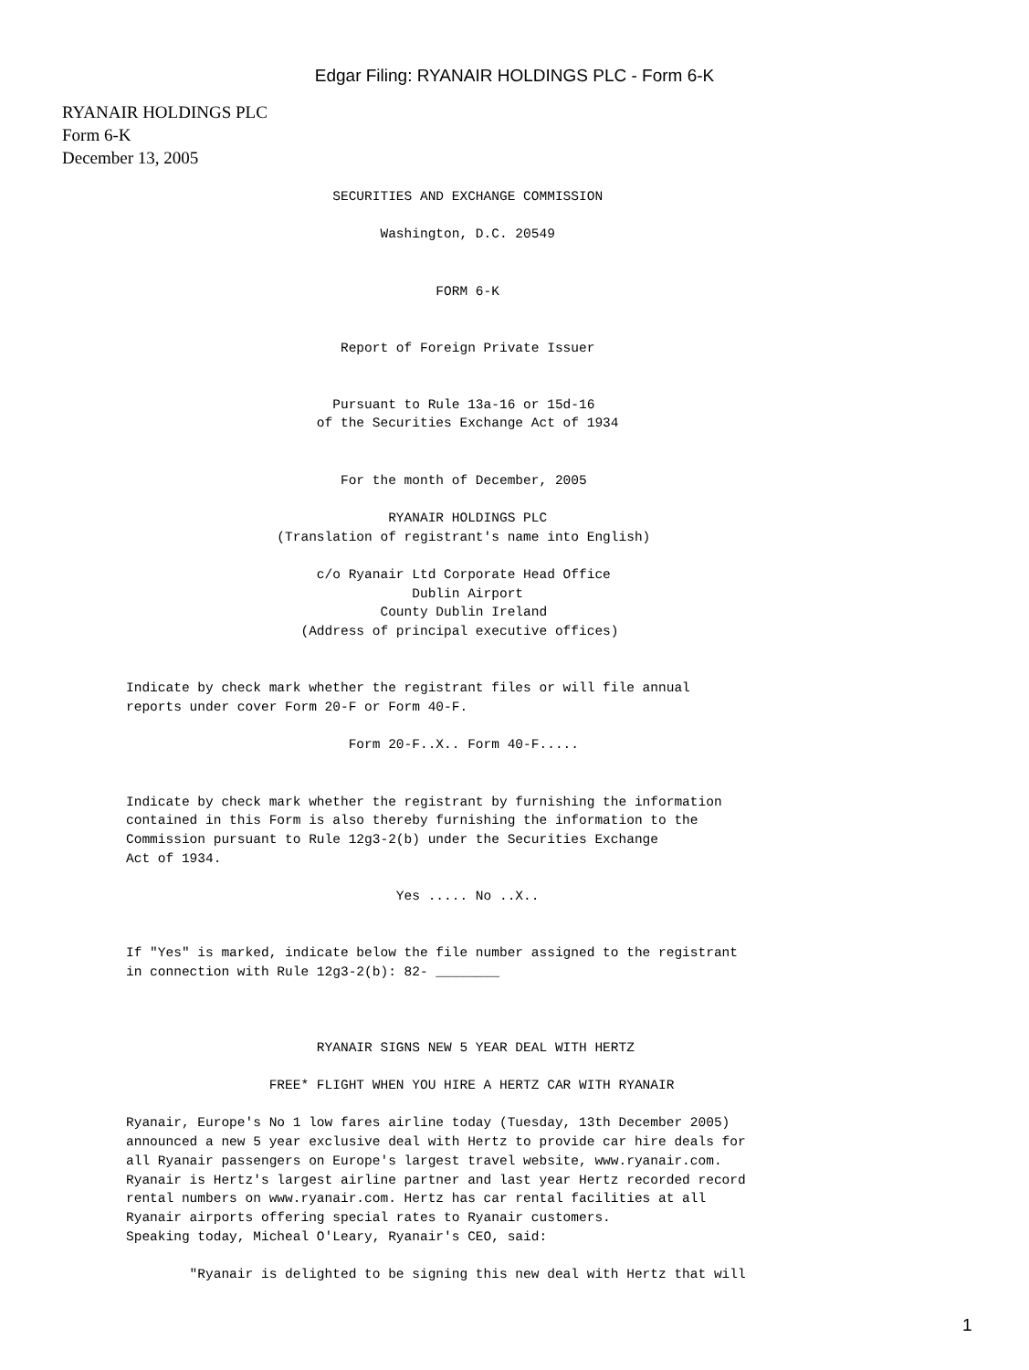Edgar Filing: RYANAIR HOLDINGS PLC - Form 6-K
RYANAIR HOLDINGS PLC
Form 6-K
December 13, 2005
                          SECURITIES AND EXCHANGE COMMISSION

                                Washington, D.C. 20549


                                       FORM 6-K


                           Report of Foreign Private Issuer


                          Pursuant to Rule 13a-16 or 15d-16
                        of the Securities Exchange Act of 1934


                           For the month of December, 2005

                                 RYANAIR HOLDINGS PLC
                   (Translation of registrant's name into English)

                        c/o Ryanair Ltd Corporate Head Office
                                    Dublin Airport
                                County Dublin Ireland
                      (Address of principal executive offices)


Indicate by check mark whether the registrant files or will file annual
reports under cover Form 20-F or Form 40-F.

                            Form 20-F..X.. Form 40-F.....


Indicate by check mark whether the registrant by furnishing the information
contained in this Form is also thereby furnishing the information to the
Commission pursuant to Rule 12g3-2(b) under the Securities Exchange
Act of 1934.

                                  Yes ..... No ..X..


If "Yes" is marked, indicate below the file number assigned to the registrant
in connection with Rule 12g3-2(b): 82- ________



                        RYANAIR SIGNS NEW 5 YEAR DEAL WITH HERTZ

                  FREE* FLIGHT WHEN YOU HIRE A HERTZ CAR WITH RYANAIR

Ryanair, Europe's No 1 low fares airline today (Tuesday, 13th December 2005)
announced a new 5 year exclusive deal with Hertz to provide car hire deals for
all Ryanair passengers on Europe's largest travel website, www.ryanair.com.
Ryanair is Hertz's largest airline partner and last year Hertz recorded record
rental numbers on www.ryanair.com. Hertz has car rental facilities at all
Ryanair airports offering special rates to Ryanair customers.
Speaking today, Micheal O'Leary, Ryanair's CEO, said:

        "Ryanair is delighted to be signing this new deal with Hertz that will
1